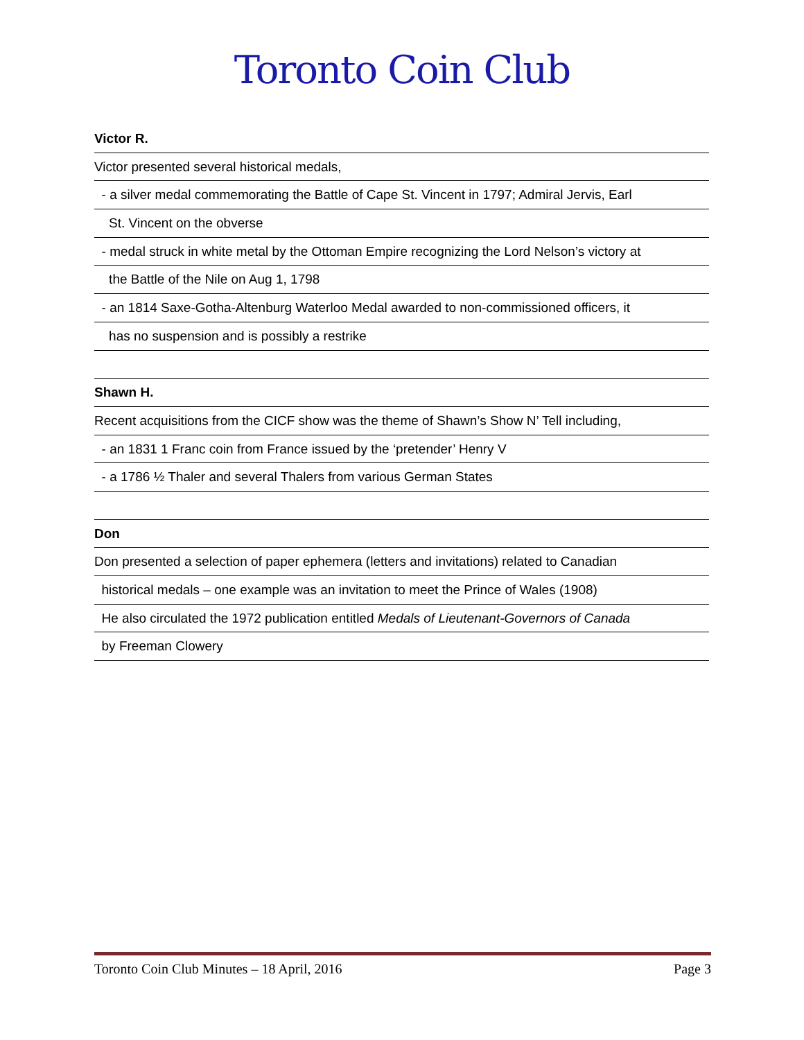Toronto Coin Club
Victor R.
Victor presented several historical medals,
- a silver medal commemorating the Battle of Cape St. Vincent in 1797; Admiral Jervis, Earl
St. Vincent on the obverse
- medal struck in white metal by the Ottoman Empire recognizing the Lord Nelson’s victory at
the Battle of the Nile on Aug 1, 1798
- an 1814 Saxe-Gotha-Altenburg Waterloo Medal awarded to non-commissioned officers, it
has no suspension and is possibly a restrike
Shawn H.
Recent acquisitions from the CICF show was the theme of Shawn’s Show N’ Tell including,
- an 1831 1 Franc coin from France issued by the ‘pretender’ Henry V
- a 1786 ½ Thaler and several Thalers from various German States
Don
Don presented a selection of paper ephemera (letters and invitations) related to Canadian
historical medals – one example was an invitation to meet the Prince of Wales (1908)
He also circulated the 1972 publication entitled Medals of Lieutenant-Governors of Canada
by Freeman Clowery
Toronto Coin Club Minutes – 18 April, 2016 Page 3